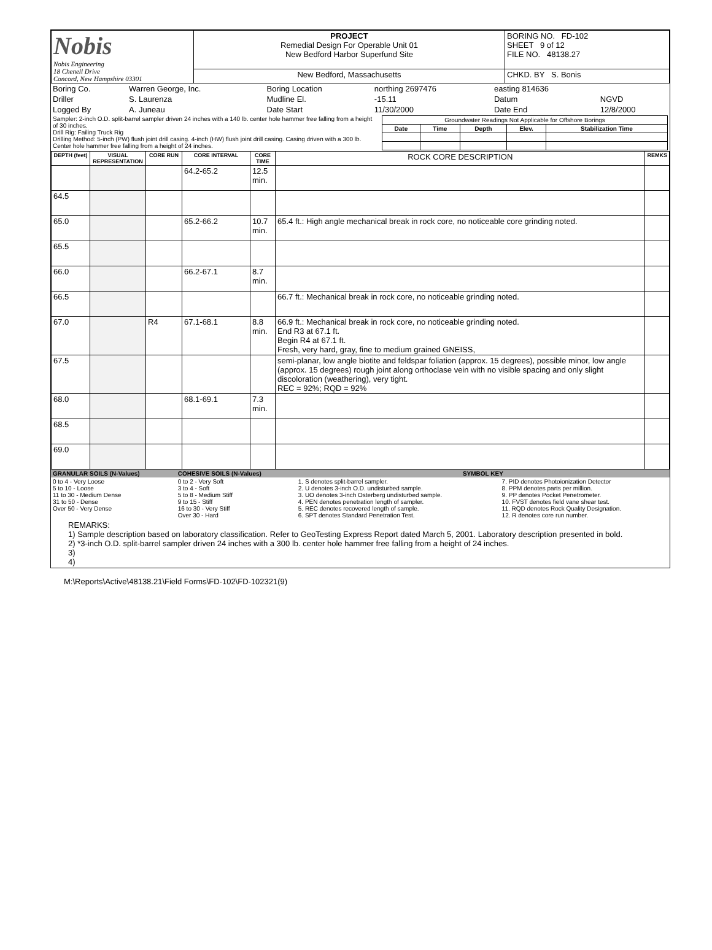| Nobis Nobis Engineering 18 Chenell Drive Concord, New Hampshire 03301 | PROJECT Remedial Design For Operable Unit 01 New Bedford Harbor Superfund Site | BORING NO. FD-102 SHEET 9 of 12 FILE NO. 48138.27 |
| | New Bedford, Massachusetts | CHKD. BY S. Bonis |
| Boring Co. | Warren George, Inc. | Boring Location | northing 2697476 | easting 814636 | |
| Driller | S. Laurenza | Mudline El. | -15.11 | Datum | NGVD |
| Logged By | A. Juneau | Date Start | 11/30/2000 | Date End | 12/8/2000 |
| Sampler: 2-inch O.D. split-barrel sampler driven 24 inches with a 140 lb. center hole hammer free falling from a height of 30 inches. Drill Rig: Failing Truck Rig Drilling Method: 5-inch (PW) flush joint drill casing. 4-inch (HW) flush joint drill casing. Casing driven with a 300 lb. Center hole hammer free falling from a height of 24 inches. | / Groundwater Readings Not Applicable for Offshore Borings / / / / / / Date / Time / Depth / Elev. / Stabilization Time / |
| DEPTH (feet) | VISUAL REPRESENTATION | CORE RUN | CORE INTERVAL | CORE TIME | ROCK CORE DESCRIPTION | REMKS |
| --- | --- | --- | --- | --- | --- | --- |
| | | | 64.2-65.2 | 12.5 min. | | |
| 64.5 | | | | | | |
| 65.0 | | | 65.2-66.2 | 10.7 min. | 65.4 ft.: High angle mechanical break in rock core, no noticeable core grinding noted. | |
| 65.5 | | | | | | |
| 66.0 | | | 66.2-67.1 | 8.7 min. | | |
| 66.5 | | | | | 66.7 ft.: Mechanical break in rock core, no noticeable grinding noted. | |
| 67.0 | | R4 | 67.1-68.1 | 8.8 min. | 66.9 ft.: Mechanical break in rock core, no noticeable grinding noted. End R3 at 67.1 ft. Begin R4 at 67.1 ft. Fresh, very hard, gray, fine to medium grained GNEISS, | |
| 67.5 | | | | | semi-planar, low angle biotite and feldspar foliation (approx. 15 degrees), possible minor, low angle (approx. 15 degrees) rough joint along orthoclase vein with no visible spacing and only slight discoloration (weathering), very tight. REC = 92%; RQD = 92% | |
| 68.0 | | | 68.1-69.1 | 7.3 min. | | |
| 68.5 | | | | | | |
| 69.0 | | | | | | |
| GRANULAR SOILS (N-Values) | COHESIVE SOILS (N-Values) | SYMBOL KEY | |
| 0 to 4 - Very Loose 5 to 10 - Loose 11 to 30 - Medium Dense 31 to 50 - Dense Over 50 - Very Dense | 0 to 2 - Very Soft 3 to 4 - Soft 5 to 8 - Medium Stiff 9 to 15 - Stiff 16 to 30 - Very Stiff Over 30 - Hard | 1. S denotes split-barrel sampler. 2. U denotes 3-inch O.D. undisturbed sample. 3. UO denotes 3-inch Osterberg undisturbed sample. 4. PEN denotes penetration length of sampler. 5. REC denotes recovered length of sample. 6. SPT denotes Standard Penetration Test. | 7. PID denotes Photoionization Detector 8. PPM denotes parts per million. 9. PP denotes Pocket Penetrometer. 10. FVST denotes field vane shear test. 11. RQD denotes Rock Quality Designation. 12. R denotes core run number. |
REMARKS:
1) Sample description based on laboratory classification. Refer to GeoTesting Express Report dated March 5, 2001. Laboratory description presented in bold.
2) *3-inch O.D. split-barrel sampler driven 24 inches with a 300 lb. center hole hammer free falling from a height of 24 inches.
3)
4)
M:\Reports\Active\48138.21\Field Forms\FD-102\FD-102321(9)